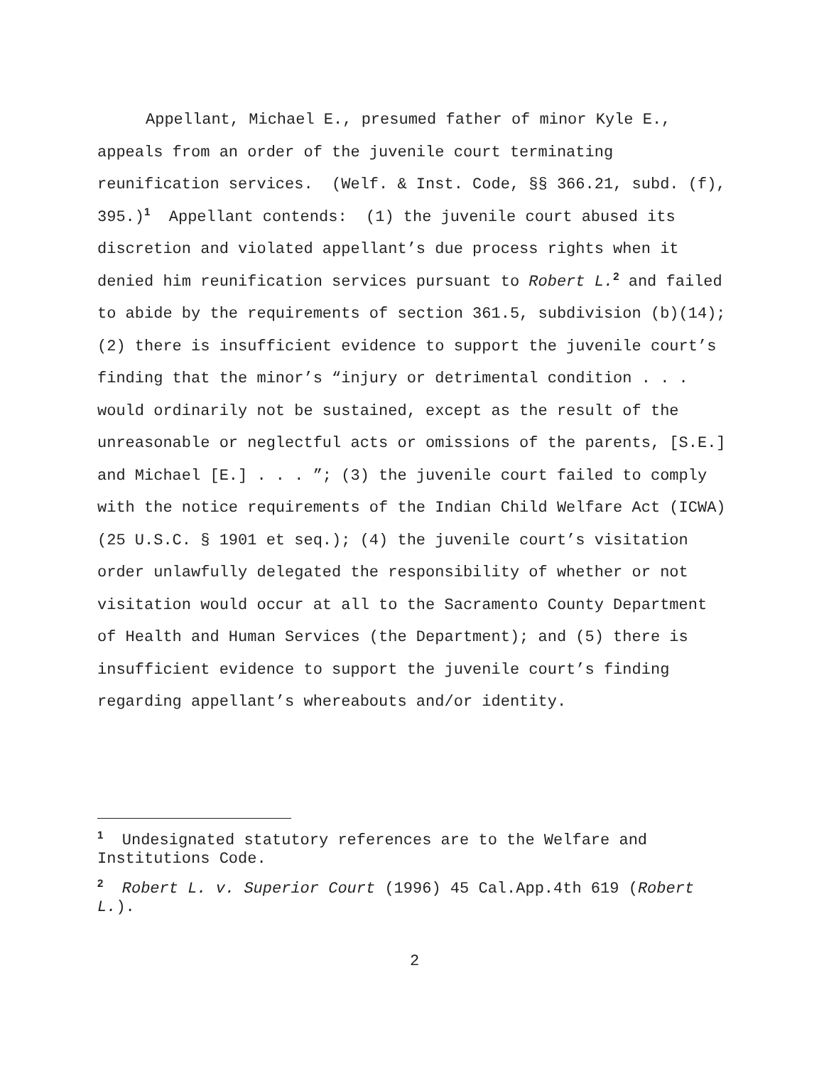Appellant, Michael E., presumed father of minor Kyle E., appeals from an order of the juvenile court terminating reunification services. (Welf. & Inst. Code, §§ 366.21, subd. (f), 395.)<sup>1</sup> Appellant contends: (1) the juvenile court abused its discretion and violated appellant’s due process rights when it denied him reunification services pursuant to Robert L.<sup>2</sup> and failed to abide by the requirements of section 361.5, subdivision (b)(14); (2) there is insufficient evidence to support the juvenile court’s finding that the minor’s “injury or detrimental condition . . . would ordinarily not be sustained, except as the result of the unreasonable or neglectful acts or omissions of the parents, [S.E.] and Michael [E.] . . . ”; (3) the juvenile court failed to comply with the notice requirements of the Indian Child Welfare Act (ICWA) (25 U.S.C. § 1901 et seq.); (4) the juvenile court’s visitation order unlawfully delegated the responsibility of whether or not visitation would occur at all to the Sacramento County Department of Health and Human Services (the Department); and (5) there is insufficient evidence to support the juvenile court’s finding regarding appellant’s whereabouts and/or identity.
<sup>1</sup> Undesignated statutory references are to the Welfare and Institutions Code.
<sup>2</sup> Robert L. v. Superior Court (1996) 45 Cal.App.4th 619 (Robert L.).
2